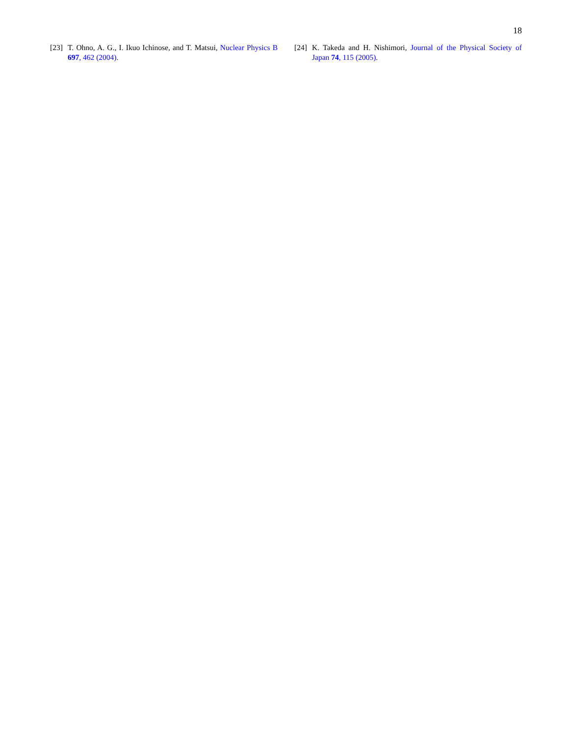18
[23] T. Ohno, A. G., I. Ikuo Ichinose, and T. Matsui, Nuclear Physics B 697, 462 (2004).
[24] K. Takeda and H. Nishimori, Journal of the Physical Society of Japan 74, 115 (2005).